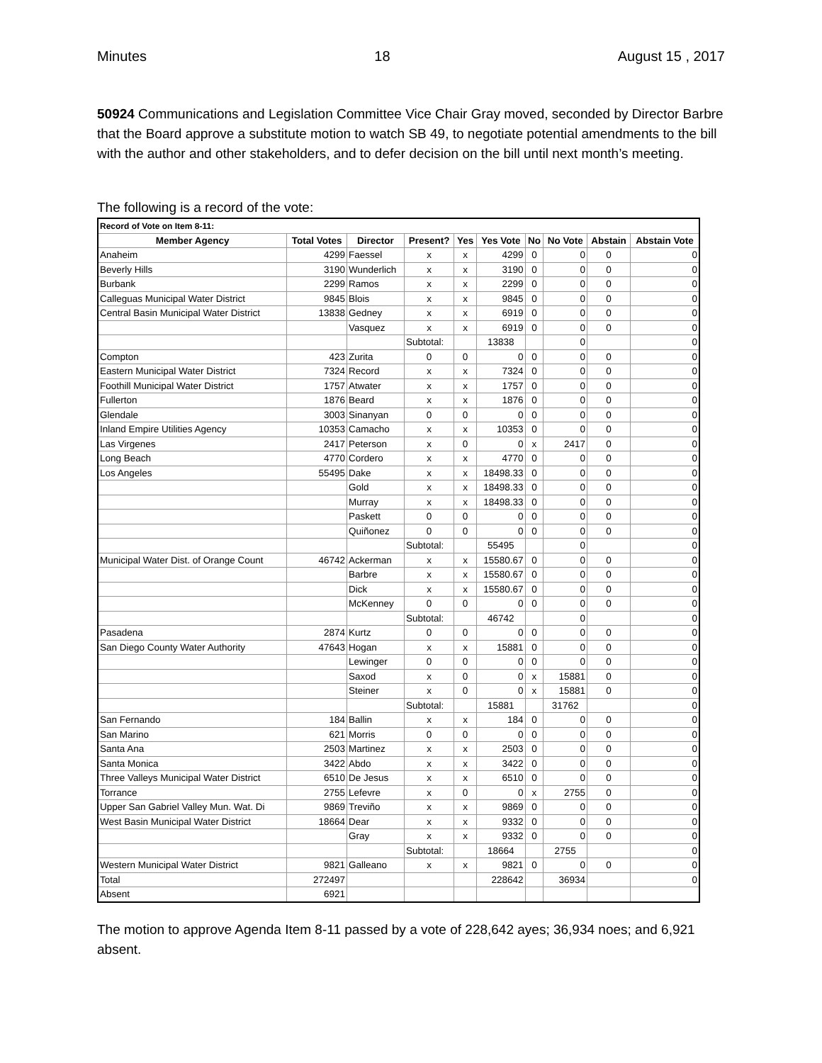Minutes 18 August 15 , 2017
50924 Communications and Legislation Committee Vice Chair Gray moved, seconded by Director Barbre that the Board approve a substitute motion to watch SB 49, to negotiate potential amendments to the bill with the author and other stakeholders, and to defer decision on the bill until next month’s meeting.
The following is a record of the vote:
| Record of Vote on Item 8-11: | | | | | | | | | |
| --- | --- | --- | --- | --- | --- | --- | --- | --- | --- |
| Member Agency | Total Votes | Director | Present? | Yes | Yes Vote | No | No Vote | Abstain | Abstain Vote |
| Anaheim | 4299 | Faessel | x | x | 4299 | 0 | 0 | 0 | 0 |
| Beverly Hills | 3190 | Wunderlich | x | x | 3190 | 0 | 0 | 0 | 0 |
| Burbank | 2299 | Ramos | x | x | 2299 | 0 | 0 | 0 | 0 |
| Calleguas Municipal Water District | 9845 | Blois | x | x | 9845 | 0 | 0 | 0 | 0 |
| Central Basin Municipal Water District | 13838 | Gedney | x | x | 6919 | 0 | 0 | 0 | 0 |
| | | Vasquez | x | x | 6919 | 0 | 0 | 0 | 0 |
| | | | Subtotal: | | 13838 | | 0 | | 0 |
| Compton | 423 | Zurita | 0 | 0 | 0 | 0 | 0 | 0 | 0 |
| Eastern Municipal Water District | 7324 | Record | x | x | 7324 | 0 | 0 | 0 | 0 |
| Foothill Municipal Water District | 1757 | Atwater | x | x | 1757 | 0 | 0 | 0 | 0 |
| Fullerton | 1876 | Beard | x | x | 1876 | 0 | 0 | 0 | 0 |
| Glendale | 3003 | Sinanyan | 0 | 0 | 0 | 0 | 0 | 0 | 0 |
| Inland Empire Utilities Agency | 10353 | Camacho | x | x | 10353 | 0 | 0 | 0 | 0 |
| Las Virgenes | 2417 | Peterson | x | 0 | 0 | x | 2417 | 0 | 0 |
| Long Beach | 4770 | Cordero | x | x | 4770 | 0 | 0 | 0 | 0 |
| Los Angeles | 55495 | Dake | x | x | 18498.33 | 0 | 0 | 0 | 0 |
| | | Gold | x | x | 18498.33 | 0 | 0 | 0 | 0 |
| | | Murray | x | x | 18498.33 | 0 | 0 | 0 | 0 |
| | | Paskett | 0 | 0 | 0 | 0 | 0 | 0 | 0 |
| | | Quiñonez | 0 | 0 | 0 | 0 | 0 | 0 | 0 |
| | | | Subtotal: | | 55495 | | 0 | | 0 |
| Municipal Water Dist. of Orange Count | 46742 | Ackerman | x | x | 15580.67 | 0 | 0 | 0 | 0 |
| | | Barbre | x | x | 15580.67 | 0 | 0 | 0 | 0 |
| | | Dick | x | x | 15580.67 | 0 | 0 | 0 | 0 |
| | | McKenney | 0 | 0 | 0 | 0 | 0 | 0 | 0 |
| | | | Subtotal: | | 46742 | | 0 | | 0 |
| Pasadena | 2874 | Kurtz | 0 | 0 | 0 | 0 | 0 | 0 | 0 |
| San Diego County Water Authority | 47643 | Hogan | x | x | 15881 | 0 | 0 | 0 | 0 |
| | | Lewinger | 0 | 0 | 0 | 0 | 0 | 0 | 0 |
| | | Saxod | x | 0 | 0 | x | 15881 | 0 | 0 |
| | | Steiner | x | 0 | 0 | x | 15881 | 0 | 0 |
| | | | Subtotal: | | 15881 | | 31762 | | 0 |
| San Fernando | 184 | Ballin | x | x | 184 | 0 | 0 | 0 | 0 |
| San Marino | 621 | Morris | 0 | 0 | 0 | 0 | 0 | 0 | 0 |
| Santa Ana | 2503 | Martinez | x | x | 2503 | 0 | 0 | 0 | 0 |
| Santa Monica | 3422 | Abdo | x | x | 3422 | 0 | 0 | 0 | 0 |
| Three Valleys Municipal Water District | 6510 | De Jesus | x | x | 6510 | 0 | 0 | 0 | 0 |
| Torrance | 2755 | Lefevre | x | 0 | 0 | x | 2755 | 0 | 0 |
| Upper San Gabriel Valley Mun. Wat. Di | 9869 | Treviño | x | x | 9869 | 0 | 0 | 0 | 0 |
| West Basin Municipal Water District | 18664 | Dear | x | x | 9332 | 0 | 0 | 0 | 0 |
| | | Gray | x | x | 9332 | 0 | 0 | 0 | 0 |
| | | | Subtotal: | | 18664 | | 2755 | | 0 |
| Western Municipal Water District | 9821 | Galleano | x | x | 9821 | 0 | 0 | 0 | 0 |
| Total | 272497 | | | | 228642 | | 36934 | | 0 |
| Absent | 6921 | | | | | | | | |
The motion to approve Agenda Item 8-11 passed by a vote of 228,642 ayes; 36,934 noes; and 6,921 absent.